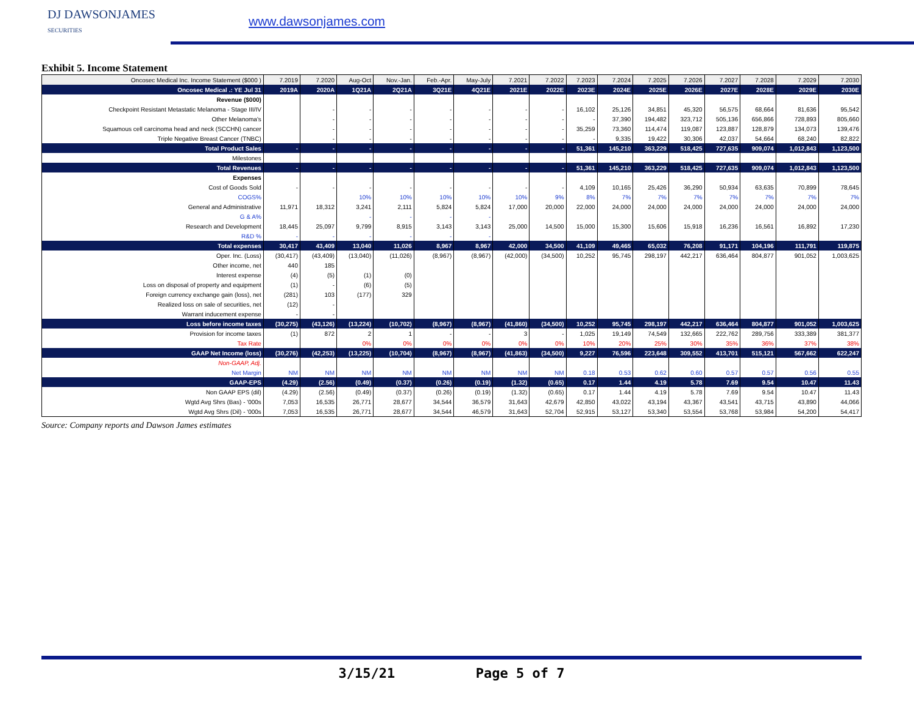DJ DAWSONJAMES
SECURITIES
www.dawsonjames.com
Exhibit 5. Income Statement
| Oncosec Medical Inc. Income Statement ($000 ) | 7.2019 | 7.2020 | Aug-Oct | Nov.-Jan. | Feb.-Apr. | May-July | 7.2021 | 7.2022 | 7.2023 | 7.2024 | 7.2025 | 7.2026 | 7.2027 | 7.2028 | 7.2029 | 7.2030 |
| --- | --- | --- | --- | --- | --- | --- | --- | --- | --- | --- | --- | --- | --- | --- | --- | --- |
| Oncosec Medical .: YE Jul 31 | 2019A | 2020A | 1Q21A | 2Q21A | 3Q21E | 4Q21E | 2021E | 2022E | 2023E | 2024E | 2025E | 2026E | 2027E | 2028E | 2029E | 2030E |
| Revenue ($000) | | | | | | | | | | | | | | | | |
| Checkpoint Resistant Metastatic Melanoma - Stage III/IV | | - | - | - | - | - | - | - | 16,102 | 25,126 | 34,851 | 45,320 | 56,575 | 68,664 | 81,636 | 95,542 |
| Other Melanoma's | | - | - | - | - | - | - | - | - | 37,390 | 194,482 | 323,712 | 505,136 | 656,866 | 728,893 | 805,660 |
| Squamous cell carcinoma head and neck (SCCHN) cancer | | - | - | - | - | - | - | - | 35,259 | 73,360 | 114,474 | 119,087 | 123,887 | 128,879 | 134,073 | 139,476 |
| Triple Negative Breast Cancer (TNBC) | | - | - | - | - | - | - | - | - | 9,335 | 19,422 | 30,306 | 42,037 | 54,664 | 68,240 | 82,822 |
| Total Product Sales | - | - | - | - | - | - | - | - | 51,361 | 145,210 | 363,229 | 518,425 | 727,635 | 909,074 | 1,012,843 | 1,123,500 |
| Milestones | | | | | | | | | | | | | | | | |
| Total Revenues | - | - | - | - | - | - | - | - | 51,361 | 145,210 | 363,229 | 518,425 | 727,635 | 909,074 | 1,012,843 | 1,123,500 |
| Expenses | | | | | | | | | | | | | | | | |
| Cost of Goods Sold | - | - | - | - | - | - | - | - | 4,109 | 10,165 | 25,426 | 36,290 | 50,934 | 63,635 | 70,899 | 78,645 |
| COGS% | | | 10% | 10% | 10% | 10% | 10% | 9% | 8% | 7% | 7% | 7% | 7% | 7% | 7% | 7% |
| General and Administrative | 11,971 | 18,312 | 3,241 | 2,111 | 5,824 | 5,824 | 17,000 | 20,000 | 22,000 | 24,000 | 24,000 | 24,000 | 24,000 | 24,000 | 24,000 | 24,000 |
| G & A% | | | - | - | - | - | | | | | | | | | | |
| Research and Development | 18,445 | 25,097 | 9,799 | 8,915 | 3,143 | 3,143 | 25,000 | 14,500 | 15,000 | 15,300 | 15,606 | 15,918 | 16,236 | 16,561 | 16,892 | 17,230 |
| R&D % | - | - | - | - | - | - | | | | | | | | | | |
| Total expenses | 30,417 | 43,409 | 13,040 | 11,026 | 8,967 | 8,967 | 42,000 | 34,500 | 41,109 | 49,465 | 65,032 | 76,208 | 91,171 | 104,196 | 111,791 | 119,875 |
| Oper. Inc. (Loss) | (30,417) | (43,409) | (13,040) | (11,026) | (8,967) | (8,967) | (42,000) | (34,500) | 10,252 | 95,745 | 298,197 | 442,217 | 636,464 | 804,877 | 901,052 | 1,003,625 |
| Other income, net | 440 | 185 | | | | | | | | | | | | | | |
| Interest expense | (4) | (5) | (1) | (0) | | | | | | | | | | | | |
| Loss on disposal of property and equipment | (1) | - | (6) | (5) | | | | | | | | | | | | |
| Foreign currency exchange gain (loss), net | (281) | 103 | (177) | 329 | | | | | | | | | | | | |
| Realized loss on sale of securities, net | (12) | - | | | | | | | | | | | | | | |
| Warrant inducement expense | - | - | | | | | | | | | | | | | | |
| Loss before income taxes | (30,275) | (43,126) | (13,224) | (10,702) | (8,967) | (8,967) | (41,860) | (34,500) | 10,252 | 95,745 | 298,197 | 442,217 | 636,464 | 804,877 | 901,052 | 1,003,625 |
| Provision for income taxes | (1) | 872 | 2 | 1 | - | - | 3 | - | 1,025 | 19,149 | 74,549 | 132,665 | 222,762 | 289,756 | 333,389 | 381,377 |
| Tax Rate | | | 0% | 0% | 0% | 0% | 0% | 0% | 10% | 20% | 25% | 30% | 35% | 36% | 37% | 38% |
| GAAP Net Income (loss) | (30,276) | (42,253) | (13,225) | (10,704) | (8,967) | (8,967) | (41,863) | (34,500) | 9,227 | 76,596 | 223,648 | 309,552 | 413,701 | 515,121 | 567,662 | 622,247 |
| Non-GAAP, Adj. | | | | | | | | | | | | | | | | |
| Net Margin | NM | NM | NM | NM | NM | NM | NM | NM | 0.18 | 0.53 | 0.62 | 0.60 | 0.57 | 0.57 | 0.56 | 0.55 |
| GAAP-EPS | (4.29) | (2.56) | (0.49) | (0.37) | (0.26) | (0.19) | (1.32) | (0.65) | 0.17 | 1.44 | 4.19 | 5.78 | 7.69 | 9.54 | 10.47 | 11.43 |
| Non GAAP EPS (dil) | (4.29) | (2.56) | (0.49) | (0.37) | (0.26) | (0.19) | (1.32) | (0.65) | 0.17 | 1.44 | 4.19 | 5.78 | 7.69 | 9.54 | 10.47 | 11.43 |
| Wgtd Avg Shrs (Bas) - '000s | 7,053 | 16,535 | 26,771 | 28,677 | 34,544 | 36,579 | 31,643 | 42,679 | 42,850 | 43,022 | 43,194 | 43,367 | 43,541 | 43,715 | 43,890 | 44,066 |
| Wgtd Avg Shrs (Dil) - '000s | 7,053 | 16,535 | 26,771 | 28,677 | 34,544 | 46,579 | 31,643 | 52,704 | 52,915 | 53,127 | 53,340 | 53,554 | 53,768 | 53,984 | 54,200 | 54,417 |
Source: Company reports and Dawson James estimates
3/15/21 Page 5 of 7